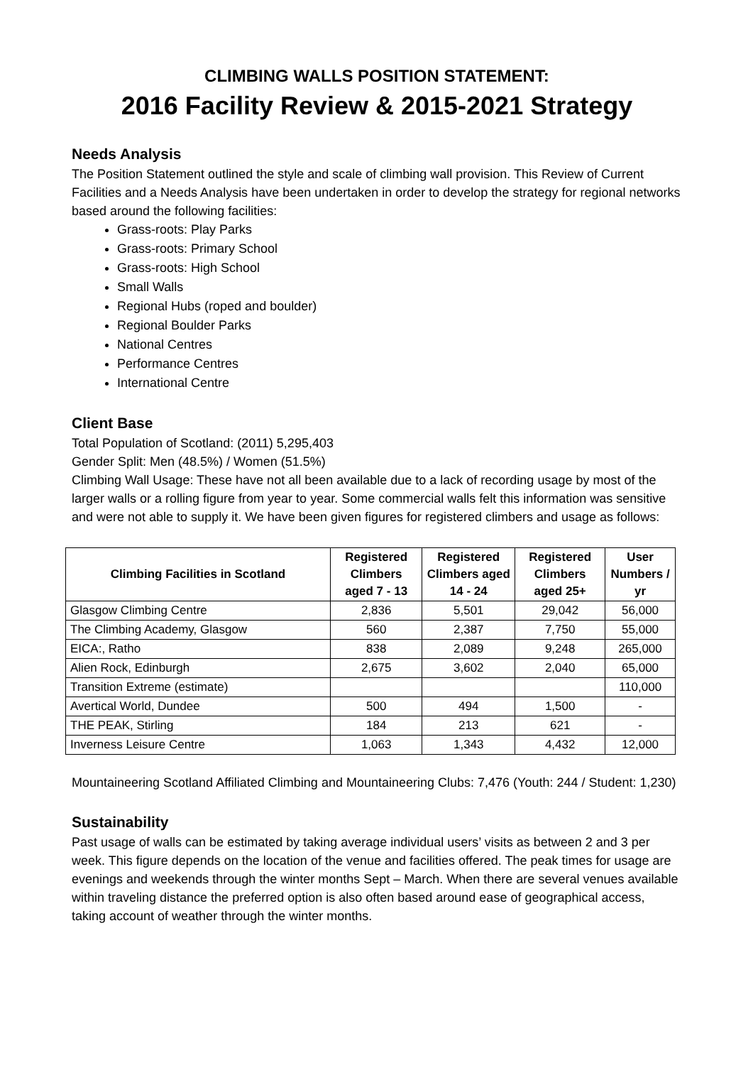CLIMBING WALLS POSITION STATEMENT:
2016 Facility Review & 2015-2021 Strategy
Needs Analysis
The Position Statement outlined the style and scale of climbing wall provision. This Review of Current Facilities and a Needs Analysis have been undertaken in order to develop the strategy for regional networks based around the following facilities:
Grass-roots: Play Parks
Grass-roots: Primary School
Grass-roots: High School
Small Walls
Regional Hubs (roped and boulder)
Regional Boulder Parks
National Centres
Performance Centres
International Centre
Client Base
Total Population of Scotland: (2011) 5,295,403
Gender Split: Men (48.5%) / Women (51.5%)
Climbing Wall Usage: These have not all been available due to a lack of recording usage by most of the larger walls or a rolling figure from year to year. Some commercial walls felt this information was sensitive and were not able to supply it. We have been given figures for registered climbers and usage as follows:
| Climbing Facilities in Scotland | Registered Climbers aged 7 - 13 | Registered Climbers aged 14 - 24 | Registered Climbers aged 25+ | User Numbers / yr |
| --- | --- | --- | --- | --- |
| Glasgow Climbing Centre | 2,836 | 5,501 | 29,042 | 56,000 |
| The Climbing Academy, Glasgow | 560 | 2,387 | 7,750 | 55,000 |
| EICA:, Ratho | 838 | 2,089 | 9,248 | 265,000 |
| Alien Rock, Edinburgh | 2,675 | 3,602 | 2,040 | 65,000 |
| Transition Extreme (estimate) | | | | 110,000 |
| Avertical World, Dundee | 500 | 494 | 1,500 | - |
| THE PEAK, Stirling | 184 | 213 | 621 | - |
| Inverness Leisure Centre | 1,063 | 1,343 | 4,432 | 12,000 |
Mountaineering Scotland Affiliated Climbing and Mountaineering Clubs: 7,476 (Youth: 244 / Student: 1,230)
Sustainability
Past usage of walls can be estimated by taking average individual users’ visits as between 2 and 3 per week. This figure depends on the location of the venue and facilities offered. The peak times for usage are evenings and weekends through the winter months Sept – March. When there are several venues available within traveling distance the preferred option is also often based around ease of geographical access, taking account of weather through the winter months.